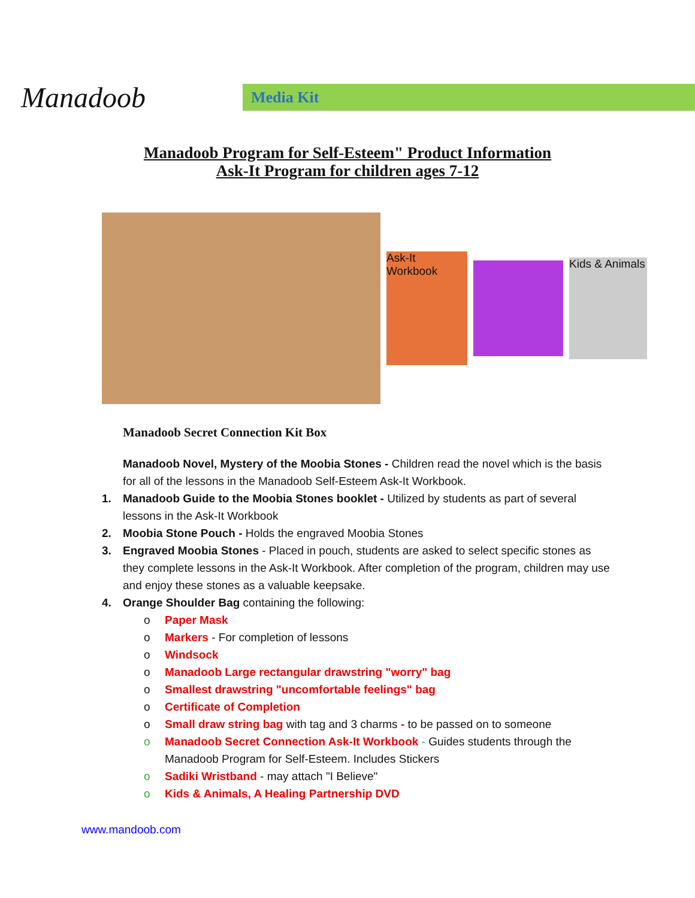Manadoob
Media Kit
Manadoob Program for Self-Esteem" Product Information
Ask-It Program for children ages 7-12
Ask-It Workbook
Kids & Animals
Manadoob Secret Connection Kit Box
Manadoob Novel, Mystery of the Moobia Stones - Children read the novel which is the basis for all of the lessons in the Manadoob Self-Esteem Ask-It Workbook.
1. Manadoob Guide to the Moobia Stones booklet - Utilized by students as part of several lessons in the Ask-It Workbook
2. Moobia Stone Pouch - Holds the engraved Moobia Stones
3. Engraved Moobia Stones - Placed in pouch, students are asked to select specific stones as they complete lessons in the Ask-It Workbook. After completion of the program, children may use and enjoy these stones as a valuable keepsake.
4. Orange Shoulder Bag containing the following:
o Paper Mask
o Markers - For completion of lessons
o Windsock
o Manadoob Large rectangular drawstring "worry" bag
o Smallest drawstring "uncomfortable feelings" bag
o Certificate of Completion
o Small draw string bag with tag and 3 charms - to be passed on to someone
o Manadoob Secret Connection Ask-It Workbook - Guides students through the Manadoob Program for Self-Esteem. Includes Stickers
o Sadiki Wristband - may attach "I Believe"
o Kids & Animals, A Healing Partnership DVD
www.mandoob.com